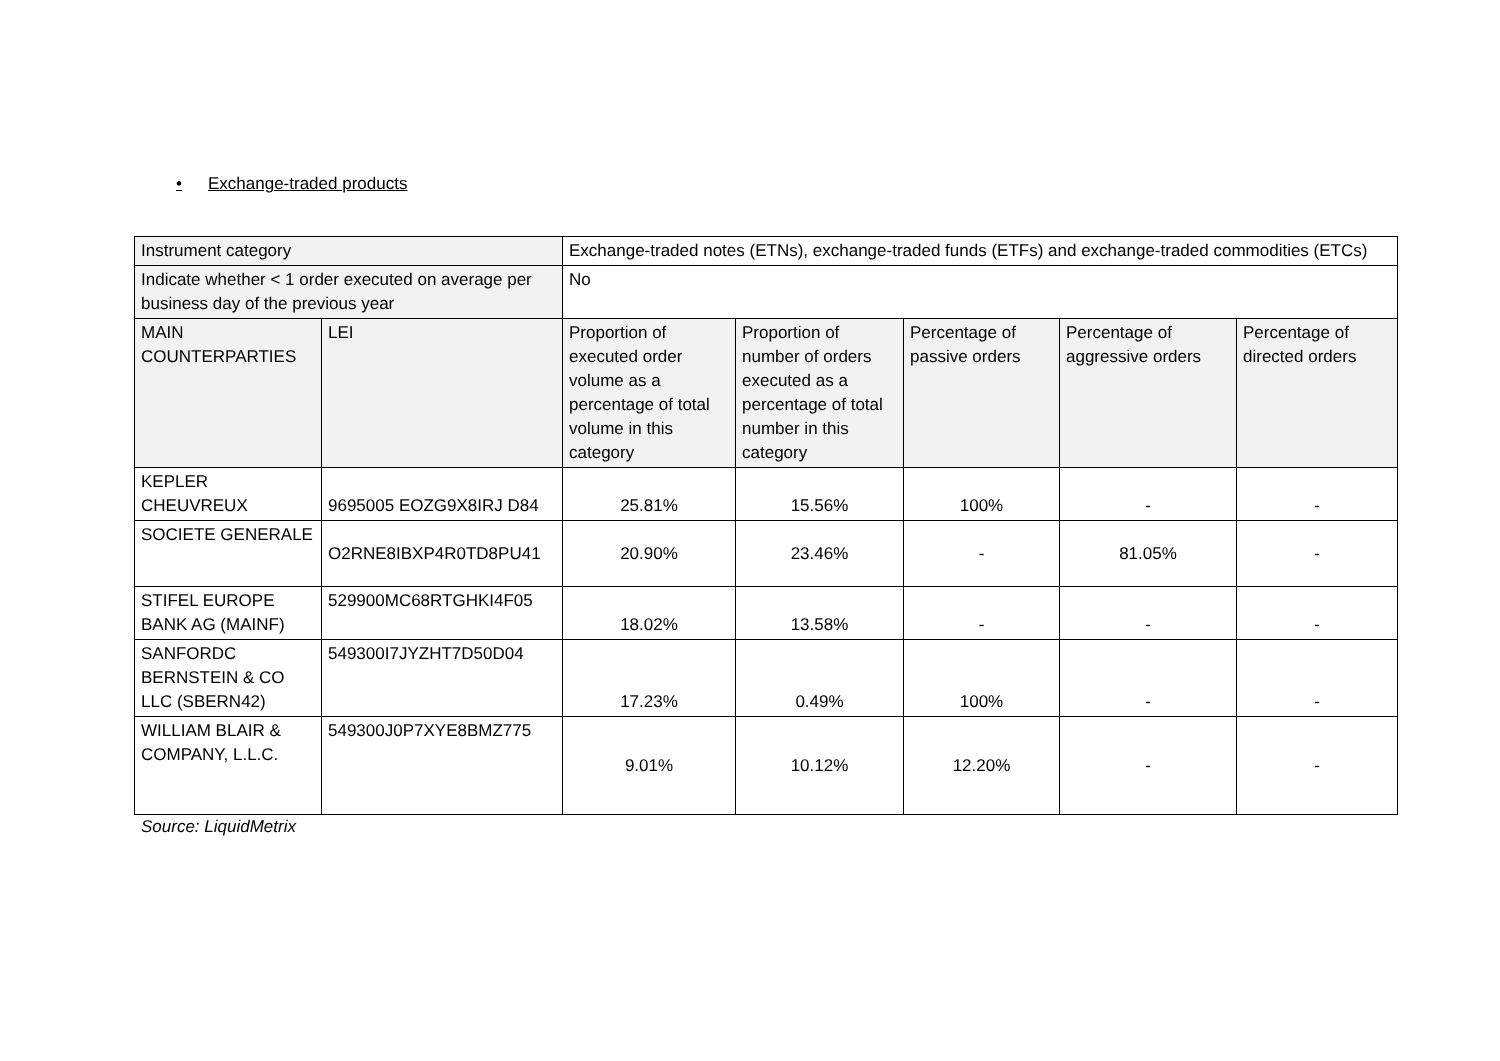• Exchange-traded products
| Instrument category | | Exchange-traded notes (ETNs), exchange-traded funds (ETFs) and exchange-traded commodities (ETCs) | | | | |
| Indicate whether < 1 order executed on average per business day of the previous year | | No | | | | |
| MAIN COUNTERPARTIES | LEI | Proportion of executed order volume as a percentage of total volume in this category | Proportion of number of orders executed as a percentage of total number in this category | Percentage of passive orders | Percentage of aggressive orders | Percentage of directed orders |
| KEPLER CHEUVREUX | 9695005 EOZG9X8IRJ D84 | 25.81% | 15.56% | 100% | - | - |
| SOCIETE GENERALE | O2RNE8IBXP4R0TD8PU41 | 20.90% | 23.46% | - | 81.05% | - |
| STIFEL EUROPE BANK AG (MAINF) | 529900MC68RTGHKI4F05 | 18.02% | 13.58% | - | - | - |
| SANFORDC BERNSTEIN & CO LLC (SBERN42) | 549300I7JYZHT7D50D04 | 17.23% | 0.49% | 100% | - | - |
| WILLIAM BLAIR & COMPANY, L.L.C. | 549300J0P7XYE8BMZ775 | 9.01% | 10.12% | 12.20% | - | - |
Source: LiquidMetrix